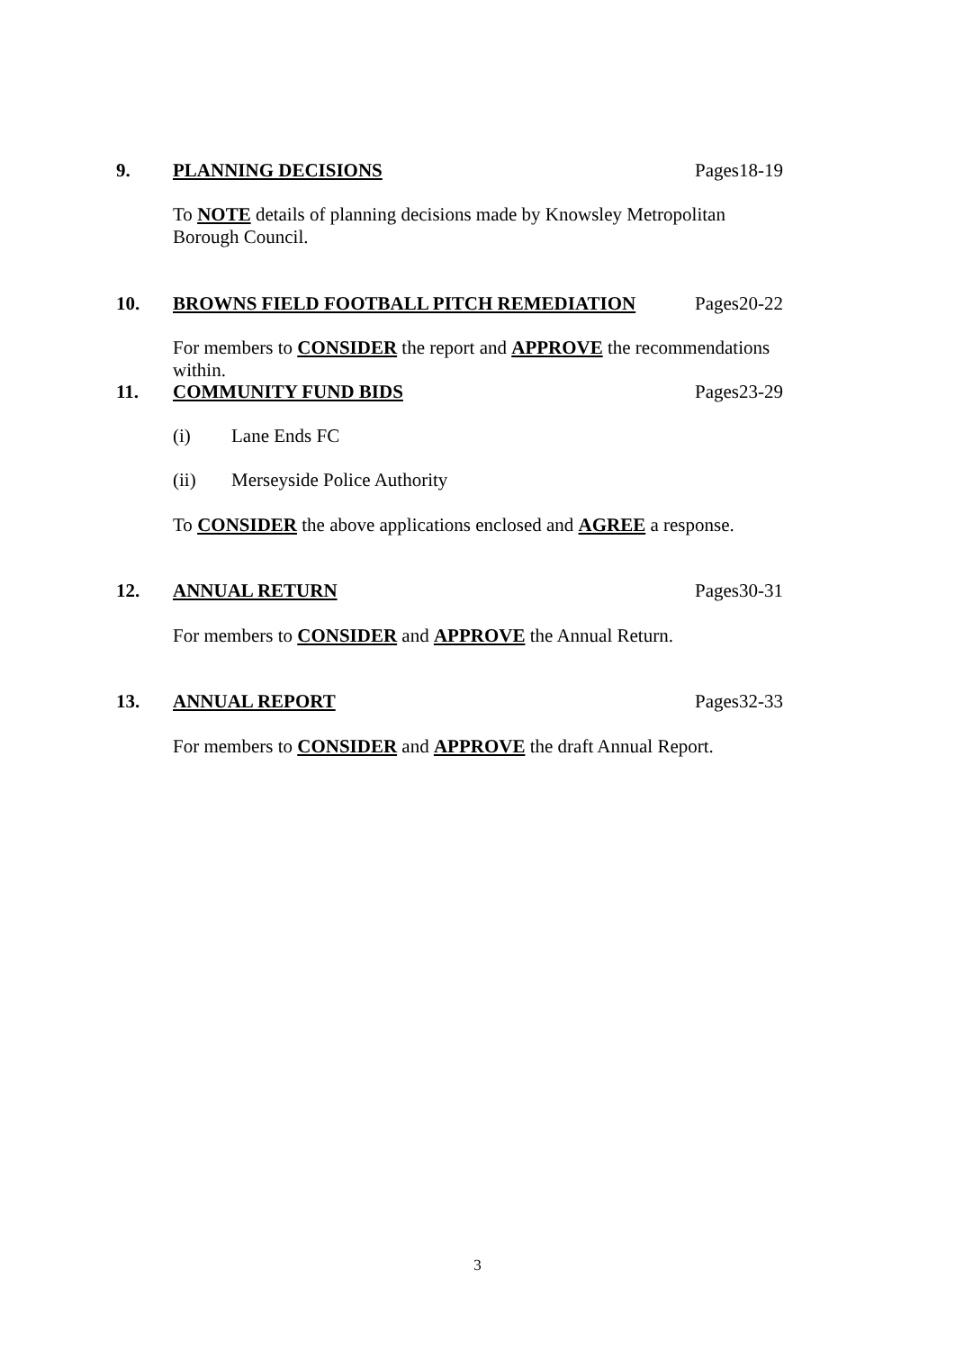9. PLANNING DECISIONS Pages18-19
To NOTE details of planning decisions made by Knowsley Metropolitan Borough Council.
10. BROWNS FIELD FOOTBALL PITCH REMEDIATION Pages20-22
For members to CONSIDER the report and APPROVE the recommendations within.
11. COMMUNITY FUND BIDS Pages23-29
(i) Lane Ends FC
(ii) Merseyside Police Authority
To CONSIDER the above applications enclosed and AGREE a response.
12. ANNUAL RETURN Pages30-31
For members to CONSIDER and APPROVE the Annual Return.
13. ANNUAL REPORT Pages32-33
For members to CONSIDER and APPROVE the draft Annual Report.
3